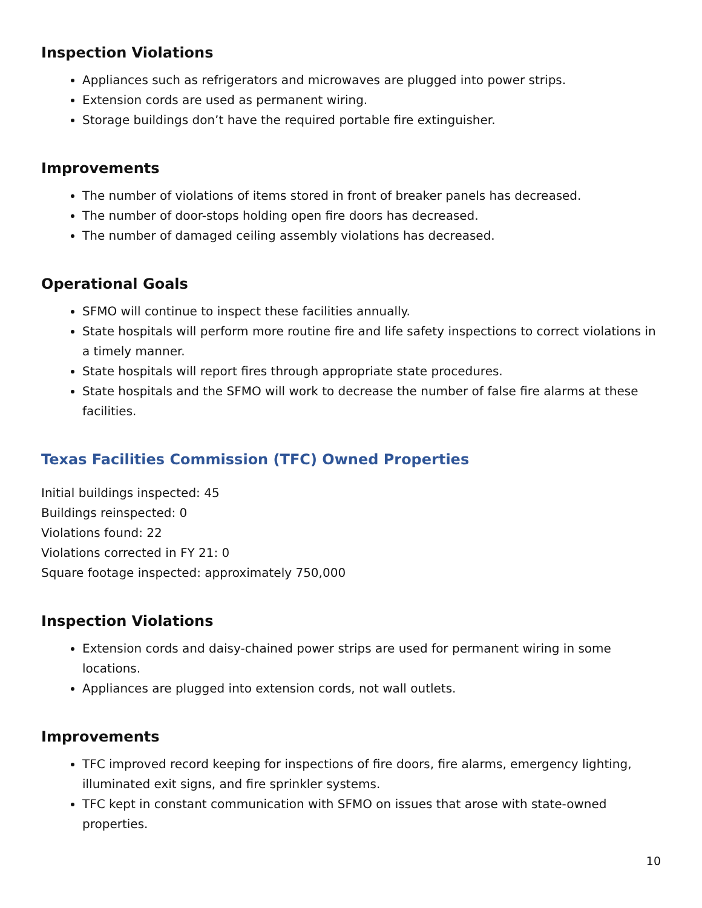Inspection Violations
Appliances such as refrigerators and microwaves are plugged into power strips.
Extension cords are used as permanent wiring.
Storage buildings don’t have the required portable fire extinguisher.
Improvements
The number of violations of items stored in front of breaker panels has decreased.
The number of door-stops holding open fire doors has decreased.
The number of damaged ceiling assembly violations has decreased.
Operational Goals
SFMO will continue to inspect these facilities annually.
State hospitals will perform more routine fire and life safety inspections to correct violations in a timely manner.
State hospitals will report fires through appropriate state procedures.
State hospitals and the SFMO will work to decrease the number of false fire alarms at these facilities.
Texas Facilities Commission (TFC) Owned Properties
Initial buildings inspected: 45
Buildings reinspected: 0
Violations found: 22
Violations corrected in FY 21: 0
Square footage inspected: approximately 750,000
Inspection Violations
Extension cords and daisy-chained power strips are used for permanent wiring in some locations.
Appliances are plugged into extension cords, not wall outlets.
Improvements
TFC improved record keeping for inspections of fire doors, fire alarms, emergency lighting, illuminated exit signs, and fire sprinkler systems.
TFC kept in constant communication with SFMO on issues that arose with state-owned properties.
10